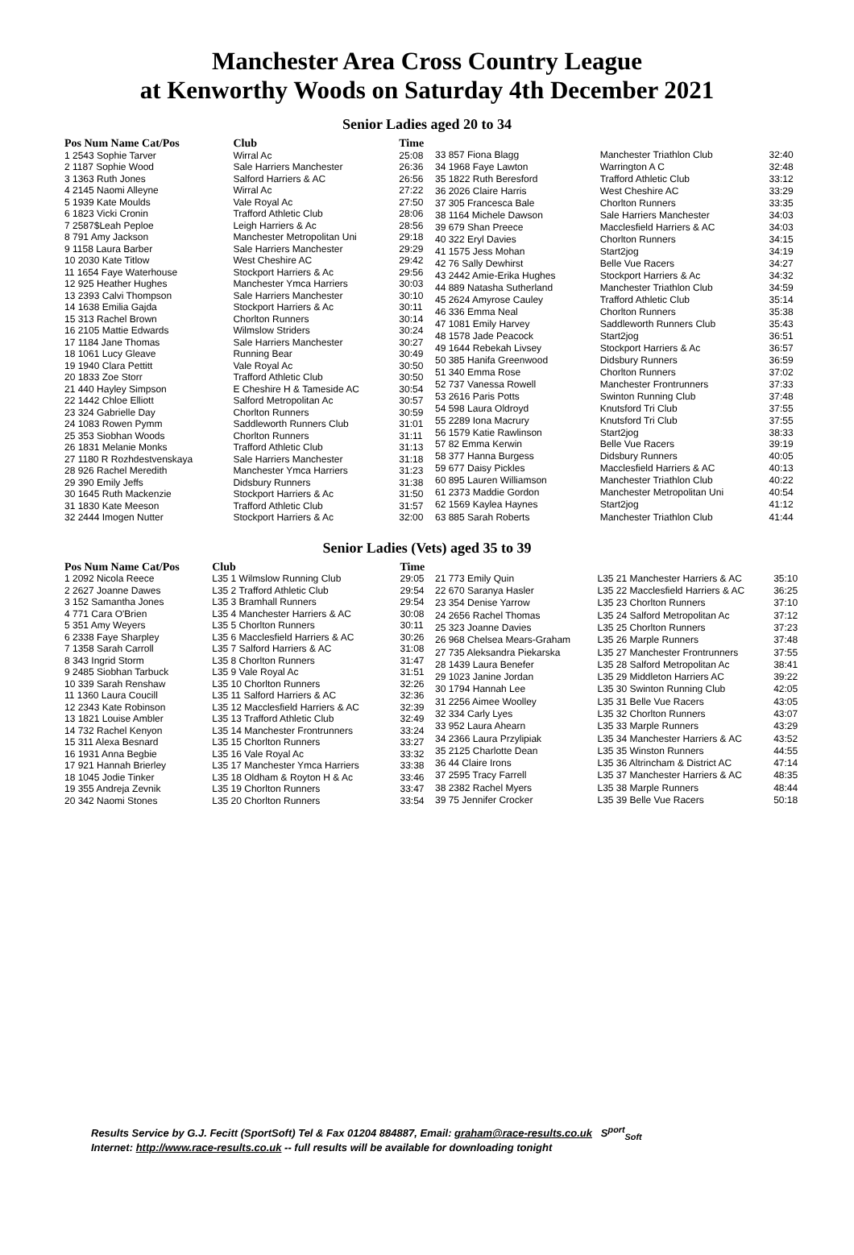Manchester Area Cross Country League
at Kenworthy Woods on Saturday 4th December 2021
Senior Ladies aged 20 to 34
| Pos Num Name Cat/Pos | Club | Time |
| --- | --- | --- |
| 1 2543 Sophie Tarver | Wirral Ac | 25:08 |
| 2 1187 Sophie Wood | Sale Harriers Manchester | 26:36 |
| 3 1363 Ruth Jones | Salford Harriers & AC | 26:56 |
| 4 2145 Naomi Alleyne | Wirral Ac | 27:22 |
| 5 1939 Kate Moulds | Vale Royal Ac | 27:50 |
| 6 1823 Vicki Cronin | Trafford Athletic Club | 28:06 |
| 7 2587$Leah Peploe | Leigh Harriers & Ac | 28:56 |
| 8 791 Amy Jackson | Manchester Metropolitan Uni | 29:18 |
| 9 1158 Laura Barber | Sale Harriers Manchester | 29:29 |
| 10 2030 Kate Titlow | West Cheshire AC | 29:42 |
| 11 1654 Faye Waterhouse | Stockport Harriers & Ac | 29:56 |
| 12 925 Heather Hughes | Manchester Ymca Harriers | 30:03 |
| 13 2393 Calvi Thompson | Sale Harriers Manchester | 30:10 |
| 14 1638 Emilia Gajda | Stockport Harriers & Ac | 30:11 |
| 15 313 Rachel Brown | Chorlton Runners | 30:14 |
| 16 2105 Mattie Edwards | Wilmslow Striders | 30:24 |
| 17 1184 Jane Thomas | Sale Harriers Manchester | 30:27 |
| 18 1061 Lucy Gleave | Running Bear | 30:49 |
| 19 1940 Clara Pettitt | Vale Royal Ac | 30:50 |
| 20 1833 Zoe Storr | Trafford Athletic Club | 30:50 |
| 21 440 Hayley Simpson | E Cheshire H & Tameside AC | 30:54 |
| 22 1442 Chloe Elliott | Salford Metropolitan Ac | 30:57 |
| 23 324 Gabrielle Day | Chorlton Runners | 30:59 |
| 24 1083 Rowen Pymm | Saddleworth Runners Club | 31:01 |
| 25 353 Siobhan Woods | Chorlton Runners | 31:11 |
| 26 1831 Melanie Monks | Trafford Athletic Club | 31:13 |
| 27 1180 R Rozhdestvenskaya | Sale Harriers Manchester | 31:18 |
| 28 926 Rachel Meredith | Manchester Ymca Harriers | 31:23 |
| 29 390 Emily Jeffs | Didsbury Runners | 31:38 |
| 30 1645 Ruth Mackenzie | Stockport Harriers & Ac | 31:50 |
| 31 1830 Kate Meeson | Trafford Athletic Club | 31:57 |
| 32 2444 Imogen Nutter | Stockport Harriers & Ac | 32:00 |
| 33 857 Fiona Blagg | Manchester Triathlon Club | 32:40 |
| 34 1968 Faye Lawton | Warrington A C | 32:48 |
| 35 1822 Ruth Beresford | Trafford Athletic Club | 33:12 |
| 36 2026 Claire Harris | West Cheshire AC | 33:29 |
| 37 305 Francesca Bale | Chorlton Runners | 33:35 |
| 38 1164 Michele Dawson | Sale Harriers Manchester | 34:03 |
| 39 679 Shan Preece | Macclesfield Harriers & AC | 34:03 |
| 40 322 Eryl Davies | Chorlton Runners | 34:15 |
| 41 1575 Jess Mohan | Start2jog | 34:19 |
| 42 76 Sally Dewhirst | Belle Vue Racers | 34:27 |
| 43 2442 Amie-Erika Hughes | Stockport Harriers & Ac | 34:32 |
| 44 889 Natasha Sutherland | Manchester Triathlon Club | 34:59 |
| 45 2624 Amyrose Cauley | Trafford Athletic Club | 35:14 |
| 46 336 Emma Neal | Chorlton Runners | 35:38 |
| 47 1081 Emily Harvey | Saddleworth Runners Club | 35:43 |
| 48 1578 Jade Peacock | Start2jog | 36:51 |
| 49 1644 Rebekah Livsey | Stockport Harriers & Ac | 36:57 |
| 50 385 Hanifa Greenwood | Didsbury Runners | 36:59 |
| 51 340 Emma Rose | Chorlton Runners | 37:02 |
| 52 737 Vanessa Rowell | Manchester Frontrunners | 37:33 |
| 53 2616 Paris Potts | Swinton Running Club | 37:48 |
| 54 598 Laura Oldroyd | Knutsford Tri Club | 37:55 |
| 55 2289 Iona Macrury | Knutsford Tri Club | 37:55 |
| 56 1579 Katie Rawlinson | Start2jog | 38:33 |
| 57 82 Emma Kerwin | Belle Vue Racers | 39:19 |
| 58 377 Hanna Burgess | Didsbury Runners | 40:05 |
| 59 677 Daisy Pickles | Macclesfield Harriers & AC | 40:13 |
| 60 895 Lauren Williamson | Manchester Triathlon Club | 40:22 |
| 61 2373 Maddie Gordon | Manchester Metropolitan Uni | 40:54 |
| 62 1569 Kaylea Haynes | Start2jog | 41:12 |
| 63 885 Sarah Roberts | Manchester Triathlon Club | 41:44 |
Senior Ladies (Vets) aged 35 to 39
| Pos Num Name Cat/Pos | Club | Time |
| --- | --- | --- |
| 1 2092 Nicola Reece | L35 1 Wilmslow Running Club | 29:05 |
| 2 2627 Joanne Dawes | L35 2 Trafford Athletic Club | 29:54 |
| 3 152 Samantha Jones | L35 3 Bramhall Runners | 29:54 |
| 4 771 Cara O'Brien | L35 4 Manchester Harriers & AC | 30:08 |
| 5 351 Amy Weyers | L35 5 Chorlton Runners | 30:11 |
| 6 2338 Faye Sharpley | L35 6 Macclesfield Harriers & AC | 30:26 |
| 7 1358 Sarah Carroll | L35 7 Salford Harriers & AC | 31:08 |
| 8 343 Ingrid Storm | L35 8 Chorlton Runners | 31:47 |
| 9 2485 Siobhan Tarbuck | L35 9 Vale Royal Ac | 31:51 |
| 10 339 Sarah Renshaw | L35 10 Chorlton Runners | 32:26 |
| 11 1360 Laura Coucill | L35 11 Salford Harriers & AC | 32:36 |
| 12 2343 Kate Robinson | L35 12 Macclesfield Harriers & AC | 32:39 |
| 13 1821 Louise Ambler | L35 13 Trafford Athletic Club | 32:49 |
| 14 732 Rachel Kenyon | L35 14 Manchester Frontrunners | 33:24 |
| 15 311 Alexa Besnard | L35 15 Chorlton Runners | 33:27 |
| 16 1931 Anna Begbie | L35 16 Vale Royal Ac | 33:32 |
| 17 921 Hannah Brierley | L35 17 Manchester Ymca Harriers | 33:38 |
| 18 1045 Jodie Tinker | L35 18 Oldham & Royton H & Ac | 33:46 |
| 19 355 Andreja Zevnik | L35 19 Chorlton Runners | 33:47 |
| 20 342 Naomi Stones | L35 20 Chorlton Runners | 33:54 |
| 21 773 Emily Quin | L35 21 Manchester Harriers & AC | 35:10 |
| 22 670 Saranya Hasler | L35 22 Macclesfield Harriers & AC | 36:25 |
| 23 354 Denise Yarrow | L35 23 Chorlton Runners | 37:10 |
| 24 2656 Rachel Thomas | L35 24 Salford Metropolitan Ac | 37:12 |
| 25 323 Joanne Davies | L35 25 Chorlton Runners | 37:23 |
| 26 968 Chelsea Mears-Graham | L35 26 Marple Runners | 37:48 |
| 27 735 Aleksandra Piekarska | L35 27 Manchester Frontrunners | 37:55 |
| 28 1439 Laura Benefer | L35 28 Salford Metropolitan Ac | 38:41 |
| 29 1023 Janine Jordan | L35 29 Middleton Harriers AC | 39:22 |
| 30 1794 Hannah Lee | L35 30 Swinton Running Club | 42:05 |
| 31 2256 Aimee Woolley | L35 31 Belle Vue Racers | 43:05 |
| 32 334 Carly Lyes | L35 32 Chorlton Runners | 43:07 |
| 33 952 Laura Ahearn | L35 33 Marple Runners | 43:29 |
| 34 2366 Laura Przylipiak | L35 34 Manchester Harriers & AC | 43:52 |
| 35 2125 Charlotte Dean | L35 35 Winston Runners | 44:55 |
| 36 44 Claire Irons | L35 36 Altrincham & District AC | 47:14 |
| 37 2595 Tracy Farrell | L35 37 Manchester Harriers & AC | 48:35 |
| 38 2382 Rachel Myers | L35 38 Marple Runners | 48:44 |
| 39 75 Jennifer Crocker | L35 39 Belle Vue Racers | 50:18 |
Results Service by G.J. Fecitt (SportSoft) Tel & Fax 01204 884887, Email: graham@race-results.co.uk S<sup>port</sup><sub>Soft</sub>
Internet: http://www.race-results.co.uk -- full results will be available for downloading tonight